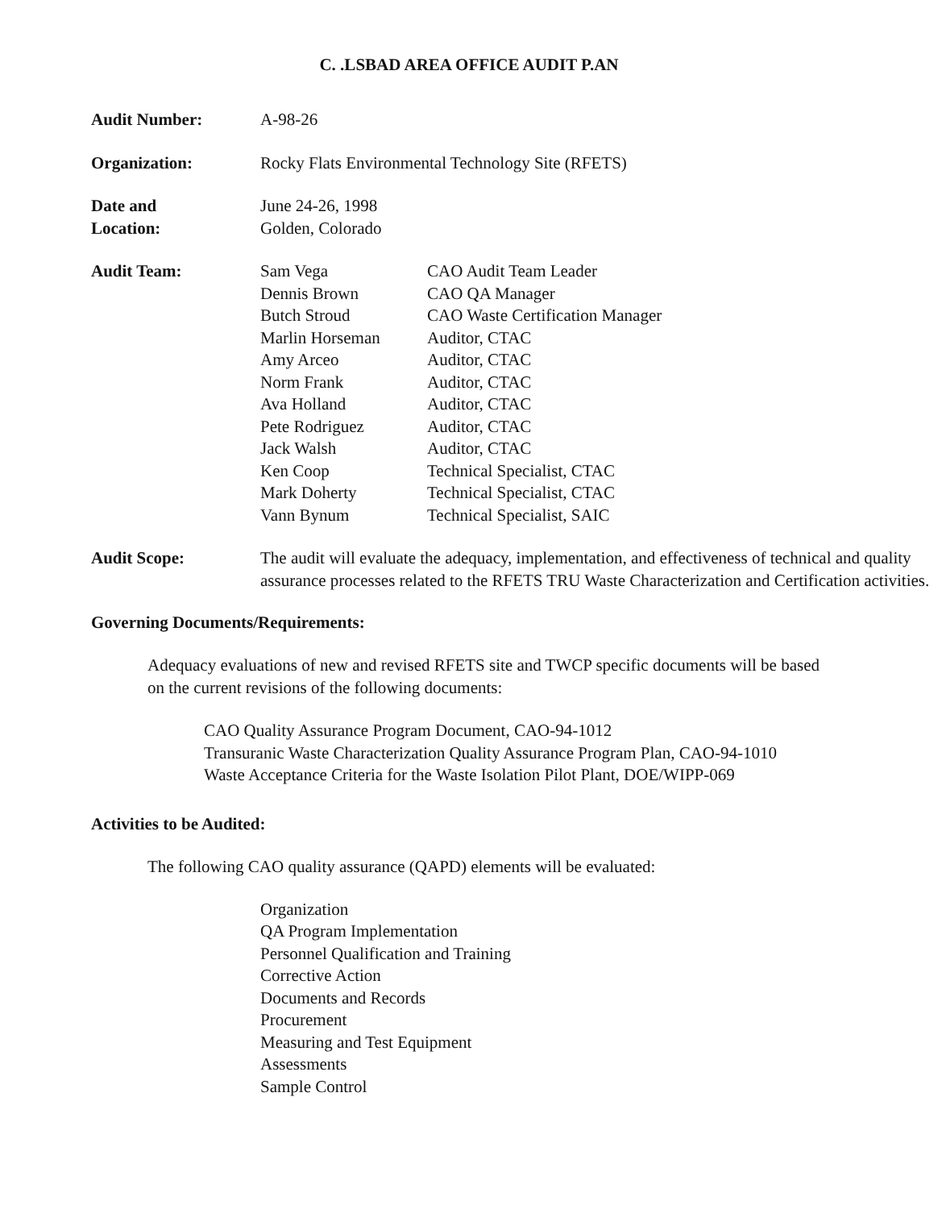C. .LSBAD AREA OFFICE AUDIT P.AN
Audit Number: A-98-26
Organization: Rocky Flats Environmental Technology Site (RFETS)
Date and
Location:
June 24-26, 1998
Golden, Colorado
Audit Team: Sam Vega CAO Audit Team Leader Dennis Brown CAO QA Manager Butch Stroud CAO Waste Certification Manager Marlin Horseman Auditor, CTAC Amy Arceo Auditor, CTAC Norm Frank Auditor, CTAC Ava Holland Auditor, CTAC Pete Rodriguez Auditor, CTAC Jack Walsh Auditor, CTAC Ken Coop Technical Specialist, CTAC Mark Doherty Technical Specialist, CTAC Vann Bynum Technical Specialist, SAIC
Audit Scope: The audit will evaluate the adequacy, implementation, and effectiveness of technical and quality assurance processes related to the RFETS TRU Waste Characterization and Certification activities.
Governing Documents/Requirements:
Adequacy evaluations of new and revised RFETS site and TWCP specific documents will be based on the current revisions of the following documents:
CAO Quality Assurance Program Document, CAO-94-1012
Transuranic Waste Characterization Quality Assurance Program Plan, CAO-94-1010
Waste Acceptance Criteria for the Waste Isolation Pilot Plant, DOE/WIPP-069
Activities to be Audited:
The following CAO quality assurance (QAPD) elements will be evaluated:
Organization
QA Program Implementation
Personnel Qualification and Training
Corrective Action
Documents and Records
Procurement
Measuring and Test Equipment
Assessments
Sample Control